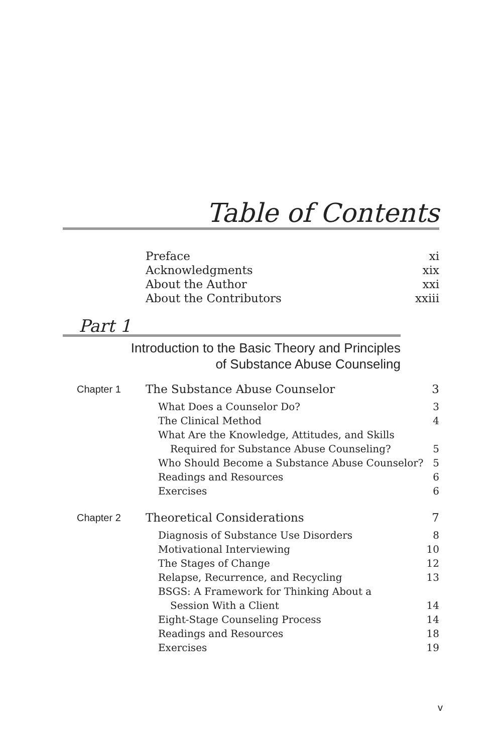Table of Contents
Preface xi
Acknowledgments xix
About the Author xxi
About the Contributors xxiii
Part 1
Introduction to the Basic Theory and Principles
of Substance Abuse Counseling
Chapter 1 The Substance Abuse Counselor 3
What Does a Counselor Do? 3
The Clinical Method 4
What Are the Knowledge, Attitudes, and Skills
Required for Substance Abuse Counseling?
5
Who Should Become a Substance Abuse Counselor? 5
Readings and Resources 6
Exercises 6
Chapter 2 Theoretical Considerations 7
Diagnosis of Substance Use Disorders 8
Motivational Interviewing 10
The Stages of Change 12
Relapse, Recurrence, and Recycling 13
BSGS: A Framework for Thinking About a
Session With a Client
14
Eight-Stage Counseling Process 14
Readings and Resources 18
Exercises 19
v